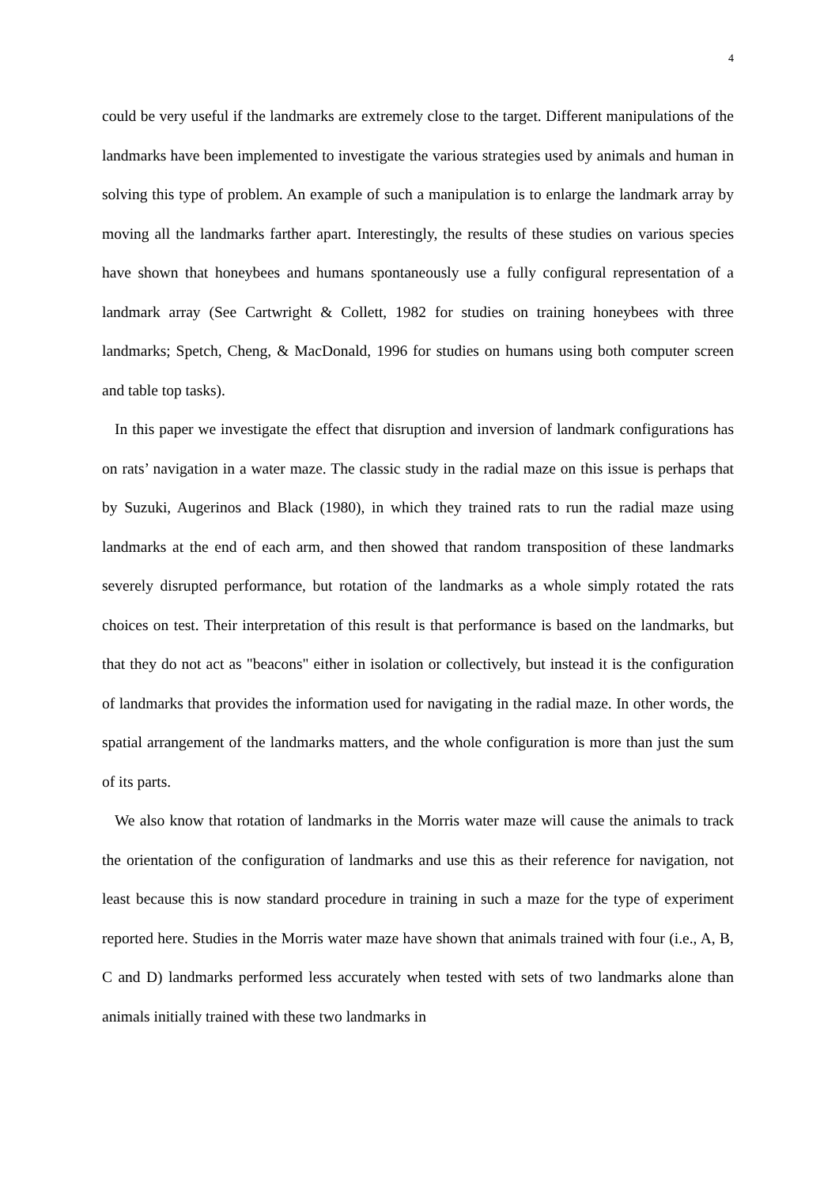4
could be very useful if the landmarks are extremely close to the target. Different manipulations of the landmarks have been implemented to investigate the various strategies used by animals and human in solving this type of problem. An example of such a manipulation is to enlarge the landmark array by moving all the landmarks farther apart. Interestingly, the results of these studies on various species have shown that honeybees and humans spontaneously use a fully configural representation of a landmark array (See Cartwright & Collett, 1982 for studies on training honeybees with three landmarks; Spetch, Cheng, & MacDonald, 1996 for studies on humans using both computer screen and table top tasks).
In this paper we investigate the effect that disruption and inversion of landmark configurations has on rats’ navigation in a water maze. The classic study in the radial maze on this issue is perhaps that by Suzuki, Augerinos and Black (1980), in which they trained rats to run the radial maze using landmarks at the end of each arm, and then showed that random transposition of these landmarks severely disrupted performance, but rotation of the landmarks as a whole simply rotated the rats choices on test. Their interpretation of this result is that performance is based on the landmarks, but that they do not act as "beacons" either in isolation or collectively, but instead it is the configuration of landmarks that provides the information used for navigating in the radial maze. In other words, the spatial arrangement of the landmarks matters, and the whole configuration is more than just the sum of its parts.
We also know that rotation of landmarks in the Morris water maze will cause the animals to track the orientation of the configuration of landmarks and use this as their reference for navigation, not least because this is now standard procedure in training in such a maze for the type of experiment reported here. Studies in the Morris water maze have shown that animals trained with four (i.e., A, B, C and D) landmarks performed less accurately when tested with sets of two landmarks alone than animals initially trained with these two landmarks in